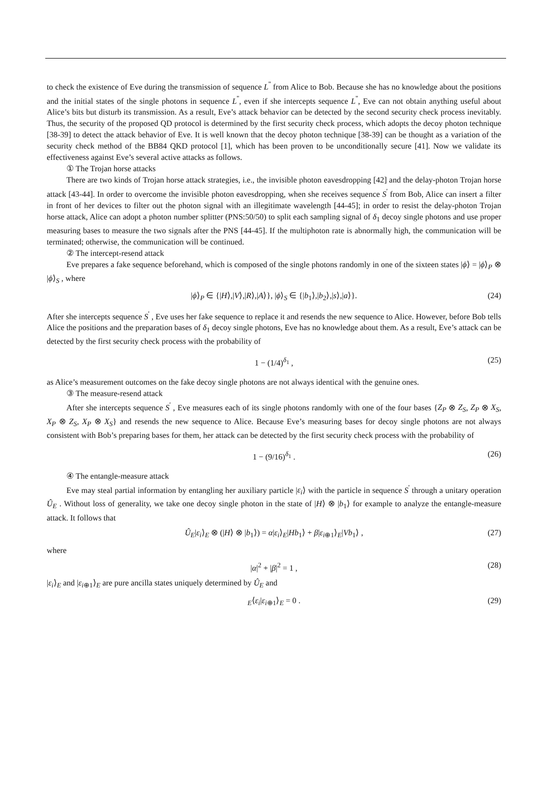to check the existence of Eve during the transmission of sequence L<sup>''</sup> from Alice to Bob. Because she has no knowledge about the positions and the initial states of the single photons in sequence L<sup>''</sup>, even if she intercepts sequence L<sup>''</sup>, Eve can not obtain anything useful about Alice’s bits but disturb its transmission. As a result, Eve’s attack behavior can be detected by the second security check process inevitably. Thus, the security of the proposed QD protocol is determined by the first security check process, which adopts the decoy photon technique [38-39] to detect the attack behavior of Eve. It is well known that the decoy photon technique [38-39] can be thought as a variation of the security check method of the BB84 QKD protocol [1], which has been proven to be unconditionally secure [41]. Now we validate its effectiveness against Eve’s several active attacks as follows.
① The Trojan horse attacks
There are two kinds of Trojan horse attack strategies, i.e., the invisible photon eavesdropping [42] and the delay-photon Trojan horse attack [43-44]. In order to overcome the invisible photon eavesdropping, when she receives sequence S<sup>'</sup> from Bob, Alice can insert a filter in front of her devices to filter out the photon signal with an illegitimate wavelength [44-45]; in order to resist the delay-photon Trojan horse attack, Alice can adopt a photon number splitter (PNS:50/50) to split each sampling signal of δ<sub>1</sub> decoy single photons and use proper measuring bases to measure the two signals after the PNS [44-45]. If the multiphoton rate is abnormally high, the communication will be terminated; otherwise, the communication will be continued.
② The intercept-resend attack
Eve prepares a fake sequence beforehand, which is composed of the single photons randomly in one of the sixteen states |ϕ⟩ = |ϕ⟩<sub>P</sub> ⊗ |ϕ⟩<sub>S</sub> , where
|ϕ⟩<sub>P</sub> ∈ {|H⟩,|V⟩,|R⟩,|A⟩}, |ϕ⟩<sub>S</sub> ∈ {|b<sub>1</sub>⟩,|b<sub>2</sub>⟩,|s⟩,|a⟩}. (24)
After she intercepts sequence S<sup>'</sup> , Eve uses her fake sequence to replace it and resends the new sequence to Alice. However, before Bob tells Alice the positions and the preparation bases of δ<sub>1</sub> decoy single photons, Eve has no knowledge about them. As a result, Eve’s attack can be detected by the first security check process with the probability of
1 − (1/4)<sup>δ<sub>1</sub></sup> , (25)
as Alice’s measurement outcomes on the fake decoy single photons are not always identical with the genuine ones.
③ The measure-resend attack
After she intercepts sequence S<sup>'</sup> , Eve measures each of its single photons randomly with one of the four bases {Z<sub>P</sub> ⊗ Z<sub>S</sub>, Z<sub>P</sub> ⊗ X<sub>S</sub>, X<sub>P</sub> ⊗ Z<sub>S</sub>, X<sub>P</sub> ⊗ X<sub>S</sub>} and resends the new sequence to Alice. Because Eve’s measuring bases for decoy single photons are not always consistent with Bob’s preparing bases for them, her attack can be detected by the first security check process with the probability of
1 − (9/16)<sup>δ<sub>1</sub></sup> . (26)
④ The entangle-measure attack
Eve may steal partial information by entangling her auxiliary particle |ε<sub>i</sub>⟩ with the particle in sequence S<sup>'</sup> through a unitary operation Û<sub>E</sub> . Without loss of generality, we take one decoy single photon in the state of |H⟩ ⊗ |b<sub>1</sub>⟩ for example to analyze the entangle-measure attack. It follows that
Û<sub>E</sub>|ε<sub>i</sub>⟩<sub>E</sub> ⊗ (|H⟩ ⊗ |b<sub>1</sub>⟩) = α|ε<sub>i</sub>⟩<sub>E</sub>|Hb<sub>1</sub>⟩ + β|ε<sub>i⊕1</sub>⟩<sub>E</sub>|Vb<sub>1</sub>⟩ , (27)
where
|α|<sup>2</sup> + |β|<sup>2</sup> = 1 , (28)
|ε<sub>i</sub>⟩<sub>E</sub> and |ε<sub>i⊕1</sub>⟩<sub>E</sub> are pure ancilla states uniquely determined by Û<sub>E</sub> and
<sub>E</sub>⟨ε<sub>i</sub>|ε<sub>i⊕1</sub>⟩<sub>E</sub> = 0 . (29)